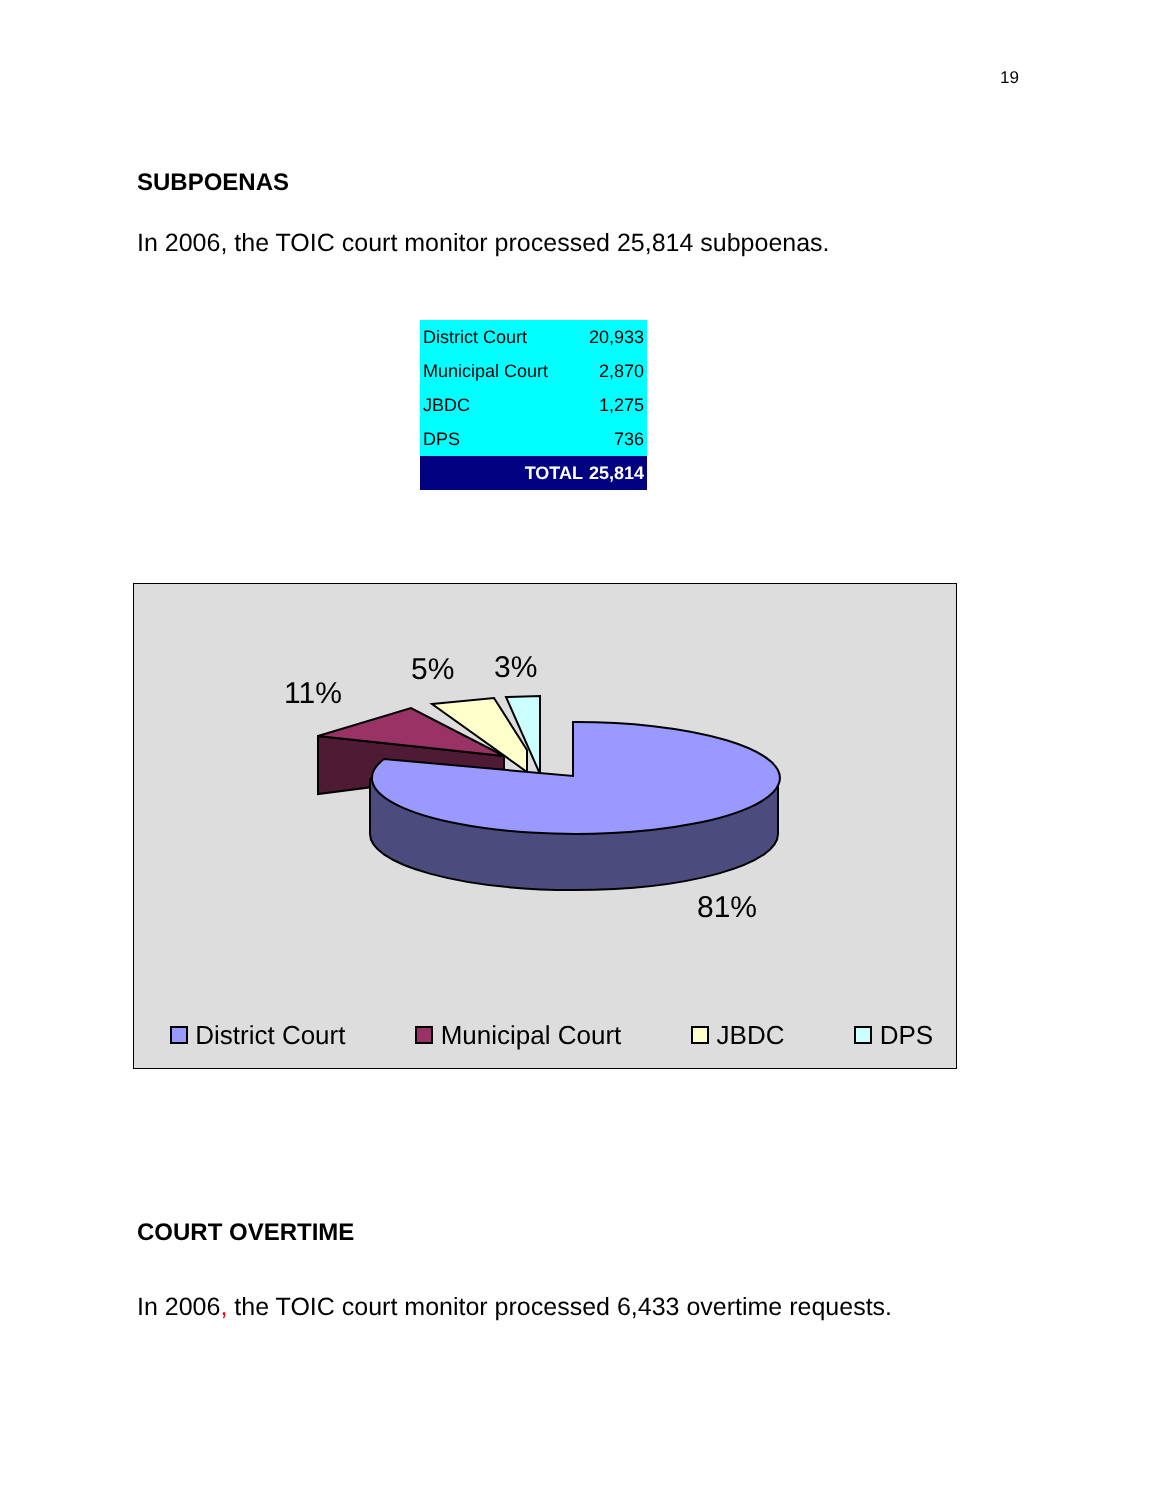19
SUBPOENAS
In 2006, the TOIC court monitor processed 25,814 subpoenas.
| District Court | 20,933 |
| Municipal Court | 2,870 |
| JBDC | 1,275 |
| DPS | 736 |
| TOTAL | 25,814 |
11%
5% 3%
81%
District Court Municipal Court JBDC DPS
COURT OVERTIME
In 2006, the TOIC court monitor processed 6,433 overtime requests.